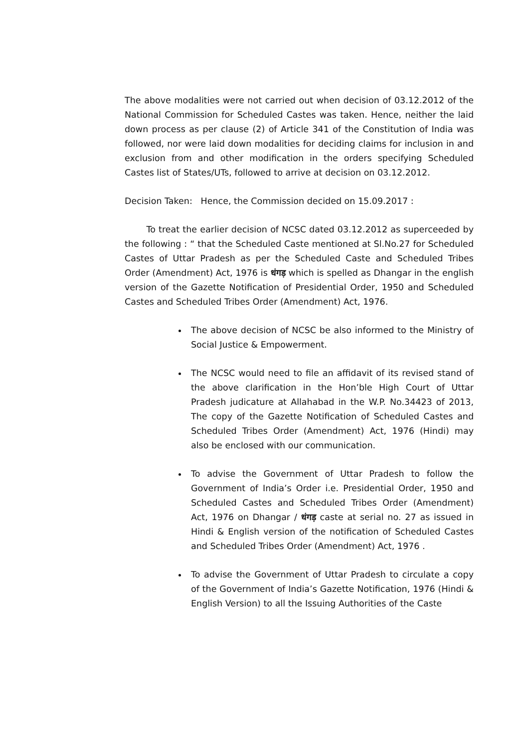The above modalities were not carried out when decision of 03.12.2012 of the National Commission for Scheduled Castes was taken. Hence, neither the laid down process as per clause (2) of Article 341 of the Constitution of India was followed, nor were laid down modalities for deciding claims for inclusion in and exclusion from and other modification in the orders specifying Scheduled Castes list of States/UTs, followed to arrive at decision on 03.12.2012.
Decision Taken: Hence, the Commission decided on 15.09.2017 :
To treat the earlier decision of NCSC dated 03.12.2012 as superceeded by the following : “ that the Scheduled Caste mentioned at Sl.No.27 for Scheduled Castes of Uttar Pradesh as per the Scheduled Caste and Scheduled Tribes Order (Amendment) Act, 1976 is धंगड़ which is spelled as Dhangar in the english version of the Gazette Notification of Presidential Order, 1950 and Scheduled Castes and Scheduled Tribes Order (Amendment) Act, 1976.
The above decision of NCSC be also informed to the Ministry of Social Justice & Empowerment.
The NCSC would need to file an affidavit of its revised stand of the above clarification in the Hon’ble High Court of Uttar Pradesh judicature at Allahabad in the W.P. No.34423 of 2013, The copy of the Gazette Notification of Scheduled Castes and Scheduled Tribes Order (Amendment) Act, 1976 (Hindi) may also be enclosed with our communication.
To advise the Government of Uttar Pradesh to follow the Government of India’s Order i.e. Presidential Order, 1950 and Scheduled Castes and Scheduled Tribes Order (Amendment) Act, 1976 on Dhangar / धंगड़ caste at serial no. 27 as issued in Hindi & English version of the notification of Scheduled Castes and Scheduled Tribes Order (Amendment) Act, 1976 .
To advise the Government of Uttar Pradesh to circulate a copy of the Government of India’s Gazette Notification, 1976 (Hindi & English Version) to all the Issuing Authorities of the Caste